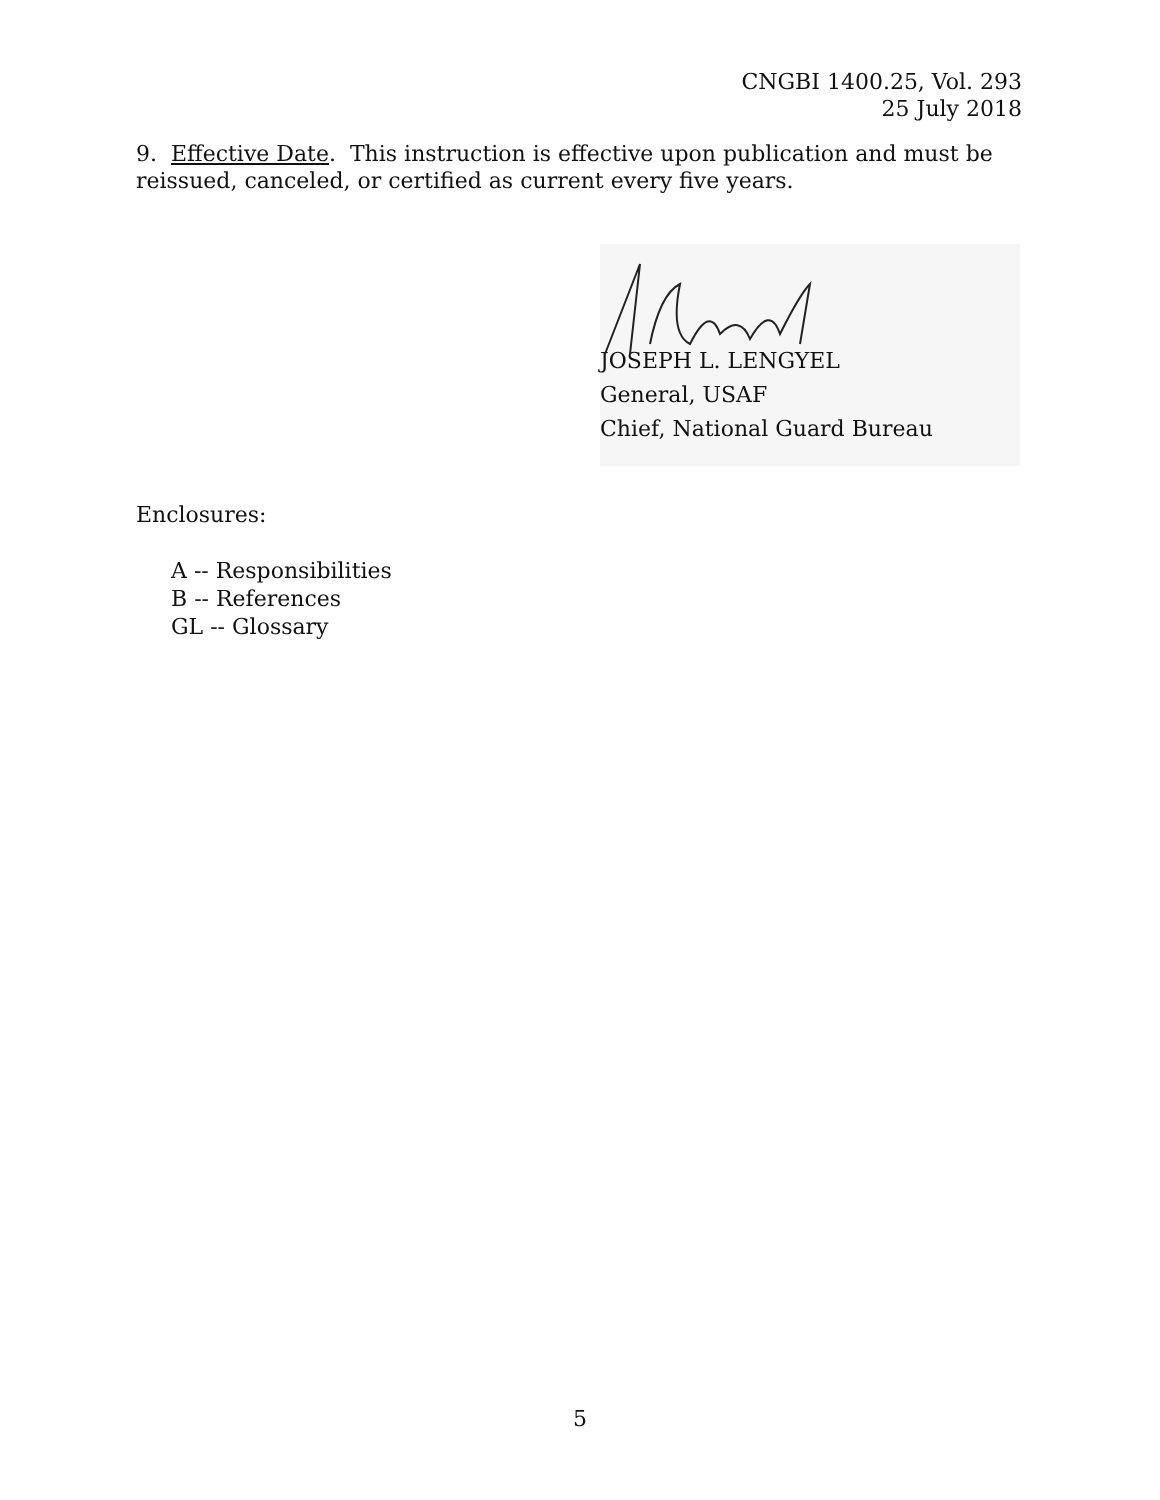CNGBI 1400.25, Vol. 293
25 July 2018
9. Effective Date. This instruction is effective upon publication and must be reissued, canceled, or certified as current every five years.
JOSEPH L. LENGYEL
General, USAF
Chief, National Guard Bureau
Enclosures:
A -- Responsibilities
B -- References
GL -- Glossary
5